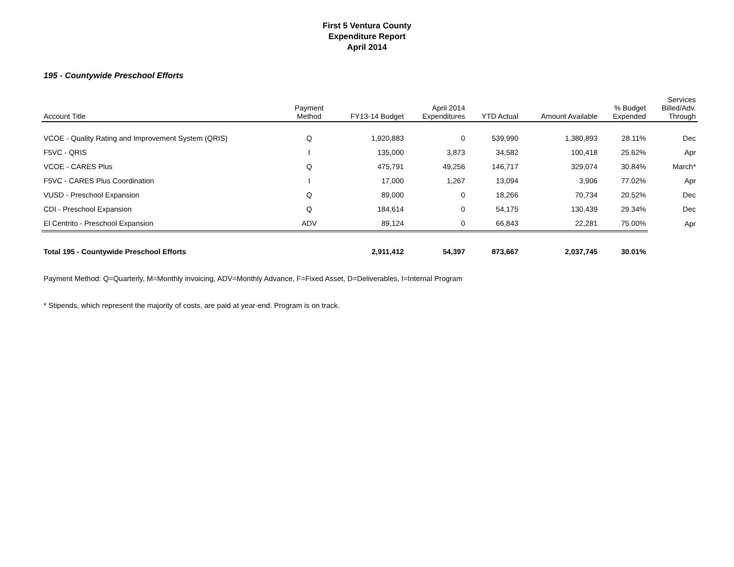First 5 Ventura County
Expenditure Report
April 2014
195 - Countywide Preschool Efforts
| Account Title | Payment Method | FY13-14 Budget | April 2014 Expenditures | YTD Actual | Amount Available | % Budget Expended | Services Billed/Adv. Through |
| --- | --- | --- | --- | --- | --- | --- | --- |
| VCOE - Quality Rating and Improvement System (QRIS) | Q | 1,920,883 | 0 | 539,990 | 1,380,893 | 28.11% | Dec |
| F5VC - QRIS | I | 135,000 | 3,873 | 34,582 | 100,418 | 25.62% | Apr |
| VCOE - CARES Plus | Q | 475,791 | 49,256 | 146,717 | 329,074 | 30.84% | March* |
| F5VC - CARES Plus Coordination | I | 17,000 | 1,267 | 13,094 | 3,906 | 77.02% | Apr |
| VUSD - Preschool Expansion | Q | 89,000 | 0 | 18,266 | 70,734 | 20.52% | Dec |
| CDI - Preschool Expansion | Q | 184,614 | 0 | 54,175 | 130,439 | 29.34% | Dec |
| El Centrito - Preschool Expansion | ADV | 89,124 | 0 | 66,843 | 22,281 | 75.00% | Apr |
| Total 195 - Countywide Preschool Efforts | | 2,911,412 | 54,397 | 873,667 | 2,037,745 | 30.01% | |
Payment Method: Q=Quarterly, M=Monthly invoicing, ADV=Monthly Advance, F=Fixed Asset, D=Deliverables, I=Internal Program
* Stipends, which represent the majority of costs, are paid at year-end. Program is on track.